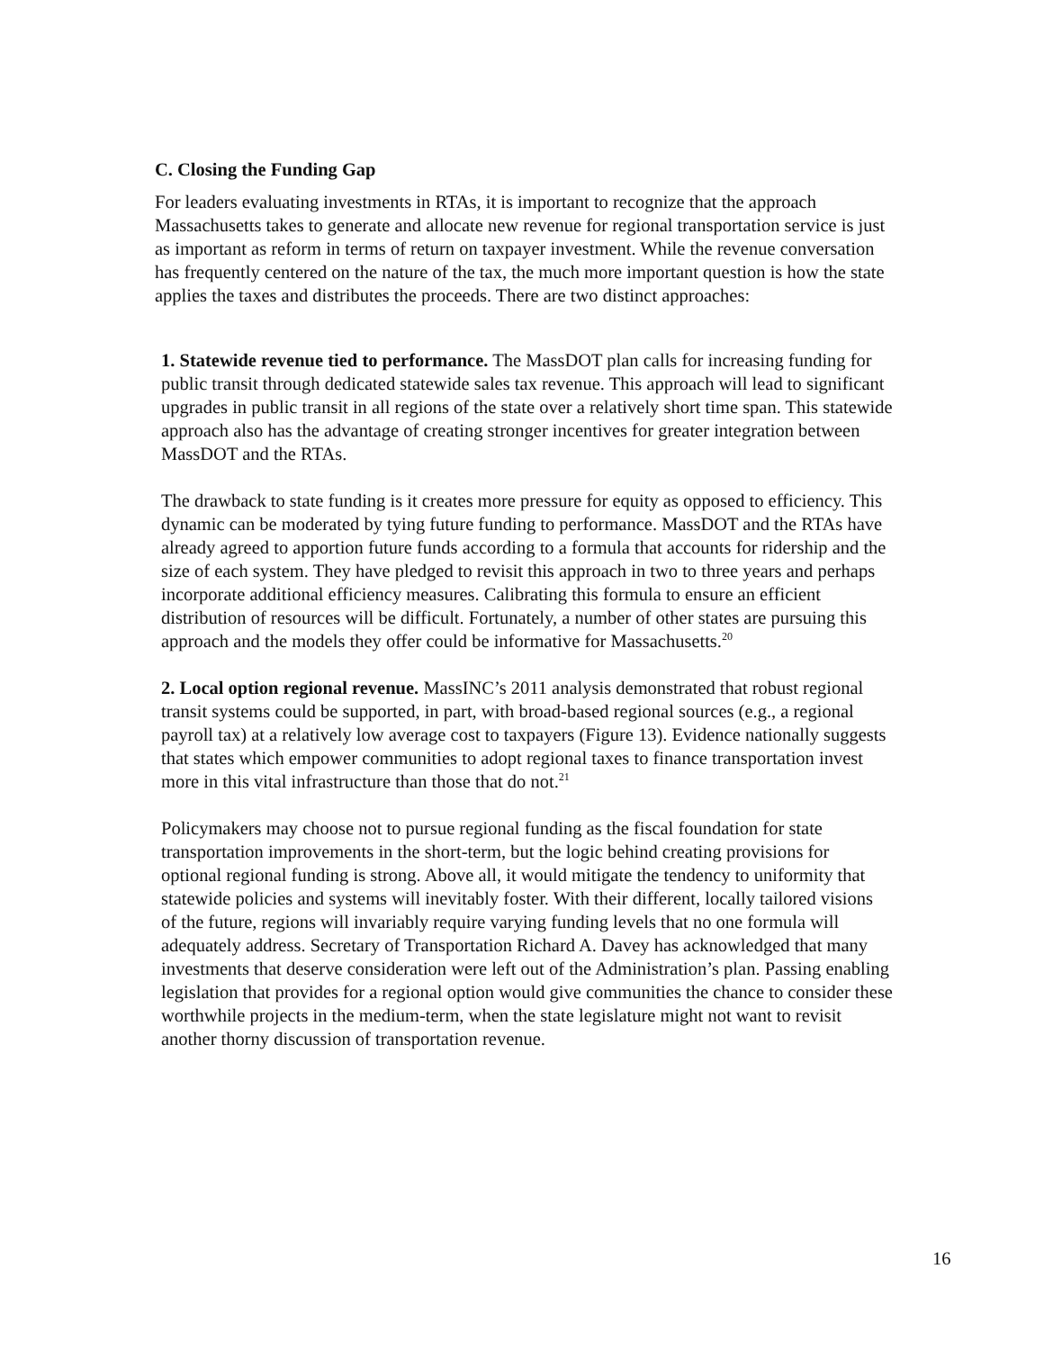C. Closing the Funding Gap
For leaders evaluating investments in RTAs, it is important to recognize that the approach Massachusetts takes to generate and allocate new revenue for regional transportation service is just as important as reform in terms of return on taxpayer investment. While the revenue conversation has frequently centered on the nature of the tax, the much more important question is how the state applies the taxes and distributes the proceeds. There are two distinct approaches:
1. Statewide revenue tied to performance. The MassDOT plan calls for increasing funding for public transit through dedicated statewide sales tax revenue. This approach will lead to significant upgrades in public transit in all regions of the state over a relatively short time span. This statewide approach also has the advantage of creating stronger incentives for greater integration between MassDOT and the RTAs.
The drawback to state funding is it creates more pressure for equity as opposed to efficiency. This dynamic can be moderated by tying future funding to performance. MassDOT and the RTAs have already agreed to apportion future funds according to a formula that accounts for ridership and the size of each system. They have pledged to revisit this approach in two to three years and perhaps incorporate additional efficiency measures. Calibrating this formula to ensure an efficient distribution of resources will be difficult. Fortunately, a number of other states are pursuing this approach and the models they offer could be informative for Massachusetts.<sup>20</sup>
2. Local option regional revenue. MassINC’s 2011 analysis demonstrated that robust regional transit systems could be supported, in part, with broad-based regional sources (e.g., a regional payroll tax) at a relatively low average cost to taxpayers (Figure 13). Evidence nationally suggests that states which empower communities to adopt regional taxes to finance transportation invest more in this vital infrastructure than those that do not.<sup>21</sup>
Policymakers may choose not to pursue regional funding as the fiscal foundation for state transportation improvements in the short-term, but the logic behind creating provisions for optional regional funding is strong. Above all, it would mitigate the tendency to uniformity that statewide policies and systems will inevitably foster. With their different, locally tailored visions of the future, regions will invariably require varying funding levels that no one formula will adequately address. Secretary of Transportation Richard A. Davey has acknowledged that many investments that deserve consideration were left out of the Administration’s plan. Passing enabling legislation that provides for a regional option would give communities the chance to consider these worthwhile projects in the medium-term, when the state legislature might not want to revisit another thorny discussion of transportation revenue.
16